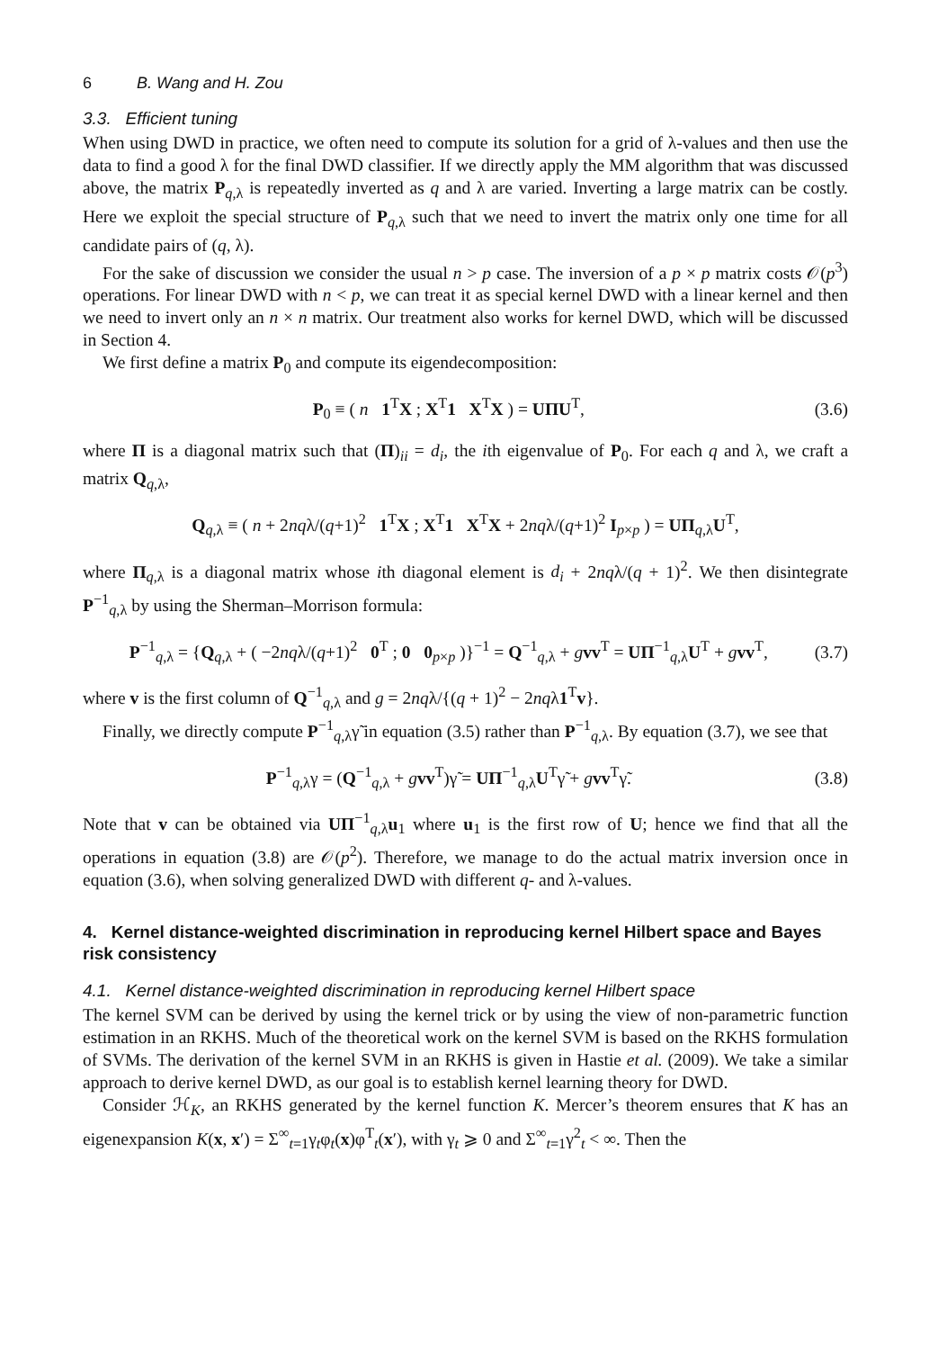6 B. Wang and H. Zou
3.3. Efficient tuning
When using DWD in practice, we often need to compute its solution for a grid of λ-values and then use the data to find a good λ for the final DWD classifier. If we directly apply the MM algorithm that was discussed above, the matrix P<sub>q,λ</sub> is repeatedly inverted as q and λ are varied. Inverting a large matrix can be costly. Here we exploit the special structure of P<sub>q,λ</sub> such that we need to invert the matrix only one time for all candidate pairs of (q, λ).
For the sake of discussion we consider the usual n > p case. The inversion of a p × p matrix costs 𝒪(p<sup>3</sup>) operations. For linear DWD with n < p, we can treat it as special kernel DWD with a linear kernel and then we need to invert only an n × n matrix. Our treatment also works for kernel DWD, which will be discussed in Section 4.
We first define a matrix P<sub>0</sub> and compute its eigendecomposition:
P<sub>0</sub> ≡ ( n 1<sup>T</sup>X ; X<sup>T</sup>1 X<sup>T</sup>X ) = UΠU<sup>T</sup>,
(3.6)
where Π is a diagonal matrix such that (Π)<sub>ii</sub> = d<sub>i</sub>, the ith eigenvalue of P<sub>0</sub>. For each q and λ, we craft a matrix Q<sub>q,λ</sub>,
Q<sub>q,λ</sub> ≡ ( n + 2nqλ/(q+1)<sup>2</sup> 1<sup>T</sup>X ; X<sup>T</sup>1 X<sup>T</sup>X + 2nqλ/(q+1)<sup>2</sup> I<sub>p×p</sub> ) = UΠ<sub>q,λ</sub>U<sup>T</sup>,
where Π<sub>q,λ</sub> is a diagonal matrix whose ith diagonal element is d<sub>i</sub> + 2nqλ/(q + 1)<sup>2</sup>. We then disintegrate P<sup>−1</sup><sub>q,λ</sub> by using the Sherman–Morrison formula:
P<sup>−1</sup><sub>q,λ</sub> = {Q<sub>q,λ</sub> + ( −2nqλ/(q+1)<sup>2</sup> 0<sup>T</sup> ; 0 0<sub>p×p</sub> )}<sup>−1</sup> = Q<sup>−1</sup><sub>q,λ</sub> + gvv<sup>T</sup> = UΠ<sup>−1</sup><sub>q,λ</sub>U<sup>T</sup> + gvv<sup>T</sup>,
(3.7)
where v is the first column of Q<sup>−1</sup><sub>q,λ</sub> and g = 2nqλ/{(q + 1)<sup>2</sup> − 2nqλ1<sup>T</sup>v}.
Finally, we directly compute P<sup>−1</sup><sub>q,λ</sub>γ̃ in equation (3.5) rather than P<sup>−1</sup><sub>q,λ</sub>. By equation (3.7), we see that
P<sup>−1</sup><sub>q,λ</sub>γ = (Q<sup>−1</sup><sub>q,λ</sub> + gvv<sup>T</sup>)γ̃ = UΠ<sup>−1</sup><sub>q,λ</sub>U<sup>T</sup>γ̃ + gvv<sup>T</sup>γ̃.
(3.8)
Note that v can be obtained via UΠ<sup>−1</sup><sub>q,λ</sub>u<sub>1</sub> where u<sub>1</sub> is the first row of U; hence we find that all the operations in equation (3.8) are 𝒪(p<sup>2</sup>). Therefore, we manage to do the actual matrix inversion once in equation (3.6), when solving generalized DWD with different q- and λ-values.
4. Kernel distance-weighted discrimination in reproducing kernel Hilbert space and Bayes risk consistency
4.1. Kernel distance-weighted discrimination in reproducing kernel Hilbert space
The kernel SVM can be derived by using the kernel trick or by using the view of non-parametric function estimation in an RKHS. Much of the theoretical work on the kernel SVM is based on the RKHS formulation of SVMs. The derivation of the kernel SVM in an RKHS is given in Hastie et al. (2009). We take a similar approach to derive kernel DWD, as our goal is to establish kernel learning theory for DWD.
Consider ℋ<sub>K</sub>, an RKHS generated by the kernel function K. Mercer’s theorem ensures that K has an eigenexpansion K(x, x′) = Σ<sup>∞</sup><sub>t=1</sub>γ<sub>t</sub>φ<sub>t</sub>(x)φ<sup>T</sup><sub>t</sub>(x′), with γ<sub>t</sub> ⩾ 0 and Σ<sup>∞</sup><sub>t=1</sub>γ<sup>2</sup><sub>t</sub> < ∞. Then the